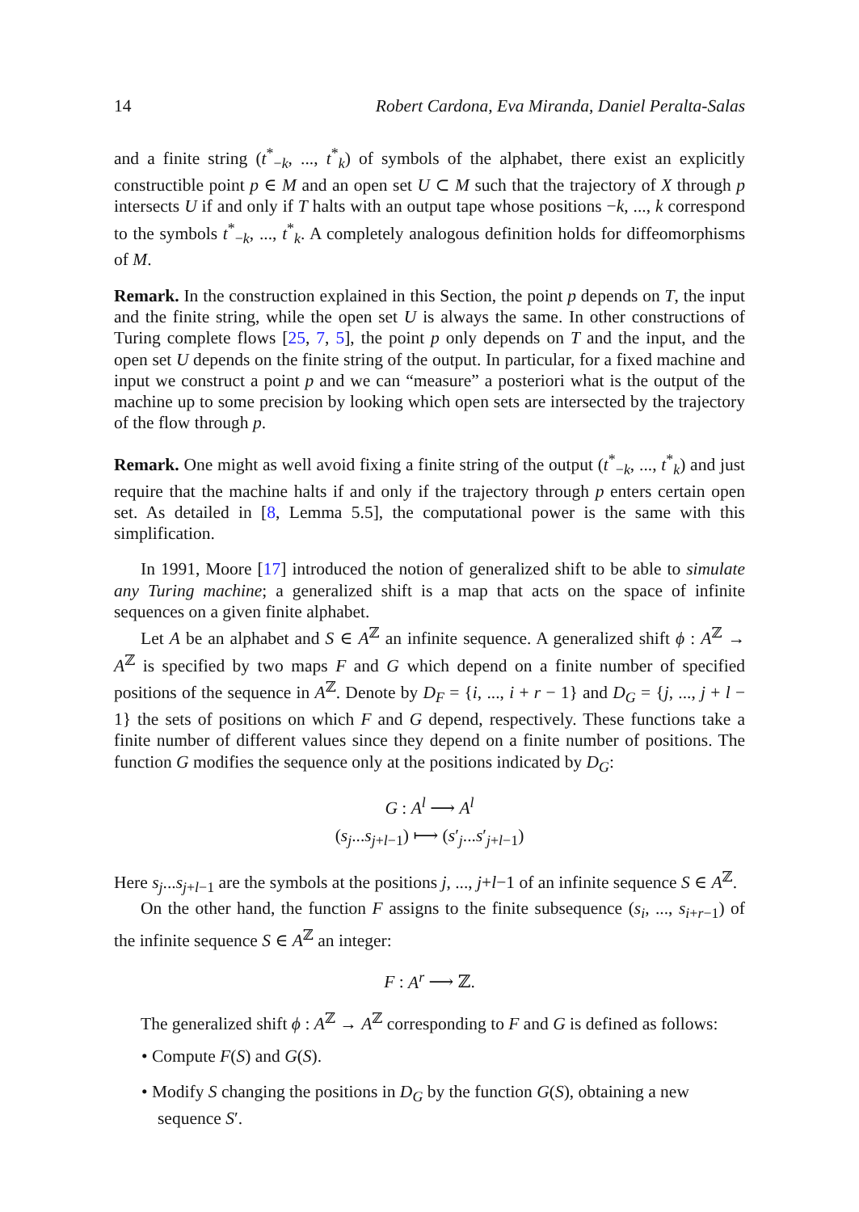14 Robert Cardona, Eva Miranda, Daniel Peralta-Salas
and a finite string (t<sup>*</sup><sub>−k</sub>, ..., t<sup>*</sup><sub>k</sub>) of symbols of the alphabet, there exist an explicitly constructible point p ∈ M and an open set U ⊂ M such that the trajectory of X through p intersects U if and only if T halts with an output tape whose positions −k, ..., k correspond to the symbols t<sup>*</sup><sub>−k</sub>, ..., t<sup>*</sup><sub>k</sub>. A completely analogous definition holds for diffeomorphisms of M.
Remark. In the construction explained in this Section, the point p depends on T, the input and the finite string, while the open set U is always the same. In other constructions of Turing complete flows [25, 7, 5], the point p only depends on T and the input, and the open set U depends on the finite string of the output. In particular, for a fixed machine and input we construct a point p and we can “measure” a posteriori what is the output of the machine up to some precision by looking which open sets are intersected by the trajectory of the flow through p.
Remark. One might as well avoid fixing a finite string of the output (t<sup>*</sup><sub>−k</sub>, ..., t<sup>*</sup><sub>k</sub>) and just require that the machine halts if and only if the trajectory through p enters certain open set. As detailed in [8, Lemma 5.5], the computational power is the same with this simplification.
In 1991, Moore [17] introduced the notion of generalized shift to be able to simulate any Turing machine; a generalized shift is a map that acts on the space of infinite sequences on a given finite alphabet.
Let A be an alphabet and S ∈ A<sup>ℤ</sup> an infinite sequence. A generalized shift ϕ : A<sup>ℤ</sup> → A<sup>ℤ</sup> is specified by two maps F and G which depend on a finite number of specified positions of the sequence in A<sup>ℤ</sup>. Denote by D<sub>F</sub> = {i, ..., i + r − 1} and D<sub>G</sub> = {j, ..., j + l − 1} the sets of positions on which F and G depend, respectively. These functions take a finite number of different values since they depend on a finite number of positions. The function G modifies the sequence only at the positions indicated by D<sub>G</sub>:
G : A<sup>l</sup> ⟶ A<sup>l</sup>
(s<sub>j</sub>...s<sub>j+l−1</sub>) ⟼ (s′<sub>j</sub>...s′<sub>j+l−1</sub>)
Here s<sub>j</sub>...s<sub>j+l−1</sub> are the symbols at the positions j, ..., j+l−1 of an infinite sequence S ∈ A<sup>ℤ</sup>.
On the other hand, the function F assigns to the finite subsequence (s<sub>i</sub>, ..., s<sub>i+r−1</sub>) of the infinite sequence S ∈ A<sup>ℤ</sup> an integer:
F : A<sup>r</sup> ⟶ ℤ.
The generalized shift ϕ : A<sup>ℤ</sup> → A<sup>ℤ</sup> corresponding to F and G is defined as follows:
• Compute F(S) and G(S).
• Modify S changing the positions in D<sub>G</sub> by the function G(S), obtaining a new sequence S′.